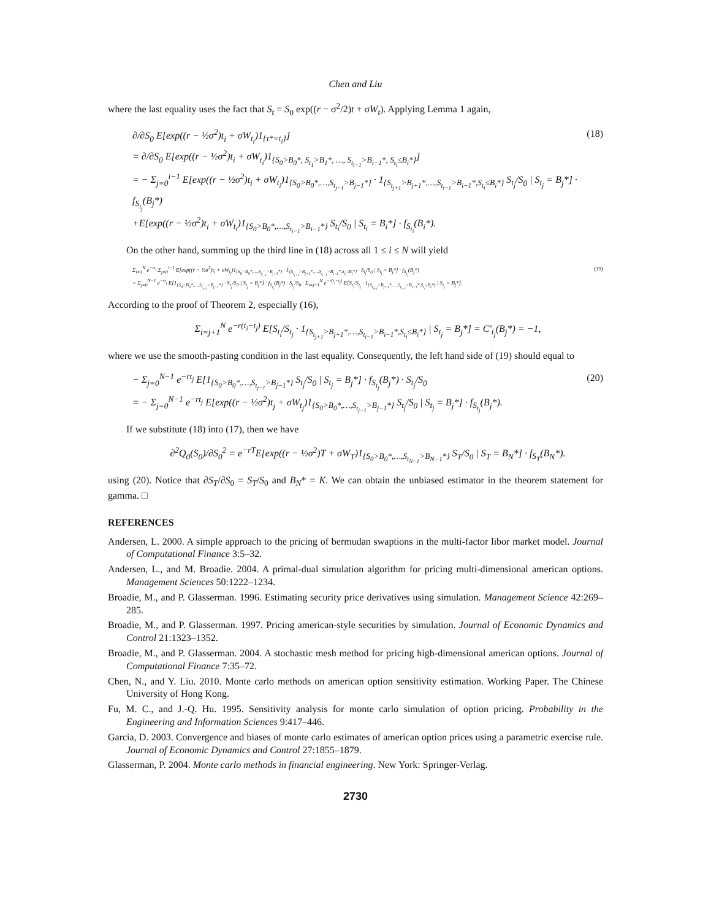Chen and Liu
where the last equality uses the fact that S<sub>t</sub> = S<sub>0</sub> exp((r − σ<sup>2</sup>/2)t + σW<sub>t</sub>). Applying Lemma 1 again,
∂/∂S<sub>0</sub> E[exp((r − ½σ<sup>2</sup>)t<sub>i</sub> + σW<sub>t<sub>i</sub></sub>)1<sub>{τ*=t<sub>i</sub>}</sub>]
= ∂/∂S<sub>0</sub> E[exp((r − ½σ<sup>2</sup>)t<sub>i</sub> + σW<sub>t<sub>i</sub></sub>)1<sub>{S<sub>0</sub>>B<sub>0</sub>*, S<sub>t<sub>1</sub></sub>>B<sub>1</sub>*, …, S<sub>t<sub>i−1</sub></sub>>B<sub>i−1</sub>*, S<sub>t<sub>i</sub></sub>≤B<sub>i</sub>*}</sub>]
= − Σ<sub>j=0</sub><sup>i−1</sup> E[exp((r − ½σ<sup>2</sup>)t<sub>i</sub> + σW<sub>t<sub>i</sub></sub>)1<sub>{S<sub>0</sub>>B<sub>0</sub>*,…,S<sub>t<sub>j−1</sub></sub>>B<sub>j−1</sub>*}</sub> · 1<sub>{S<sub>t<sub>j+1</sub></sub>>B<sub>j+1</sub>*,…,S<sub>t<sub>i−1</sub></sub>>B<sub>i−1</sub>*,S<sub>t<sub>i</sub></sub>≤B<sub>i</sub>*}</sub> S<sub>t<sub>j</sub></sub>/S<sub>0</sub> | S<sub>t<sub>j</sub></sub> = B<sub>j</sub>*] · f<sub>S<sub>t<sub>j</sub></sub></sub>(B<sub>j</sub>*)
+E[exp((r − ½σ<sup>2</sup>)t<sub>i</sub> + σW<sub>t<sub>i</sub></sub>)1<sub>{S<sub>0</sub>>B<sub>0</sub>*,…,S<sub>t<sub>i−1</sub></sub>>B<sub>i−1</sub>*}</sub> S<sub>t<sub>i</sub></sub>/S<sub>0</sub> | S<sub>t<sub>i</sub></sub> = B<sub>i</sub>*] · f<sub>S<sub>t<sub>i</sub></sub></sub>(B<sub>i</sub>*).
(18)
On the other hand, summing up the third line in (18) across all 1 ≤ i ≤ N will yield
Σ<sub>i=1</sub><sup>N</sup> e<sup>−rt<sub>i</sub></sup> Σ<sub>j=0</sub><sup>i−1</sup> E[exp((r − ½σ<sup>2</sup>)t<sub>i</sub> + σW<sub>t<sub>i</sub></sub>)1<sub>{S<sub>0</sub>>B<sub>0</sub>*,…,S<sub>t<sub>j−1</sub></sub>>B<sub>j−1</sub>*}</sub> · 1<sub>{S<sub>t<sub>j+1</sub></sub>>B<sub>j+1</sub>*,…,S<sub>t<sub>i−1</sub></sub>>B<sub>i−1</sub>*,S<sub>t<sub>i</sub></sub>≤B<sub>i</sub>*}</sub> · S<sub>t<sub>j</sub></sub>/S<sub>0</sub> | S<sub>t<sub>j</sub></sub> = B<sub>j</sub>*] · f<sub>S<sub>t<sub>j</sub></sub></sub>(B<sub>j</sub>*)
= Σ<sub>j=0</sub><sup>N−1</sup> e<sup>−rt<sub>j</sub></sup> E[1<sub>{S<sub>0</sub>>B<sub>0</sub>*,…,S<sub>t<sub>j−1</sub></sub>>B<sub>j−1</sub>*}</sub> · S<sub>t<sub>j</sub></sub>/S<sub>0</sub> | S<sub>t<sub>j</sub></sub> = B<sub>j</sub>*] · f<sub>S<sub>t<sub>j</sub></sub></sub>(B<sub>j</sub>*) · S<sub>t<sub>j</sub></sub>/S<sub>0</sub> · Σ<sub>i=j+1</sub><sup>N</sup> e<sup>−r(t<sub>i</sub>−t<sub>j</sub>)</sup> E[S<sub>t<sub>i</sub></sub>/S<sub>t<sub>j</sub></sub> · 1<sub>{S<sub>t<sub>j+1</sub></sub>>B<sub>j+1</sub>*,…,S<sub>t<sub>i−1</sub></sub>>B<sub>i−1</sub>*,S<sub>t<sub>i</sub></sub>≤B<sub>i</sub>*}</sub> | S<sub>t<sub>j</sub></sub> = B<sub>j</sub>*].
(19)
According to the proof of Theorem 2, especially (16),
Σ<sub>i=j+1</sub><sup>N</sup> e<sup>−r(t<sub>i</sub>−t<sub>j</sub>)</sup> E[S<sub>t<sub>i</sub></sub>/S<sub>t<sub>j</sub></sub> · 1<sub>{S<sub>t<sub>j+1</sub></sub>>B<sub>j+1</sub>*,…,S<sub>t<sub>i−1</sub></sub>>B<sub>i−1</sub>*,S<sub>t<sub>i</sub></sub>≤B<sub>i</sub>*}</sub> | S<sub>t<sub>j</sub></sub> = B<sub>j</sub>*] = C′<sub>t<sub>j</sub></sub>(B<sub>j</sub>*) = −1,
where we use the smooth-pasting condition in the last equality. Consequently, the left hand side of (19) should equal to
− Σ<sub>j=0</sub><sup>N−1</sup> e<sup>−rt<sub>j</sub></sup> E[1<sub>{S<sub>0</sub>>B<sub>0</sub>*,…,S<sub>t<sub>j−1</sub></sub>>B<sub>j−1</sub>*}</sub> S<sub>t<sub>j</sub></sub>/S<sub>0</sub> | S<sub>t<sub>j</sub></sub> = B<sub>j</sub>*] · f<sub>S<sub>t<sub>j</sub></sub></sub>(B<sub>j</sub>*) · S<sub>t<sub>j</sub></sub>/S<sub>0</sub>
= − Σ<sub>j=0</sub><sup>N−1</sup> e<sup>−rt<sub>j</sub></sup> E[exp((r − ½σ<sup>2</sup>)t<sub>j</sub> + σW<sub>t<sub>j</sub></sub>)1<sub>{S<sub>0</sub>>B<sub>0</sub>*,…,S<sub>t<sub>j−1</sub></sub>>B<sub>j−1</sub>*}</sub> S<sub>t<sub>j</sub></sub>/S<sub>0</sub> | S<sub>t<sub>j</sub></sub> = B<sub>j</sub>*] · f<sub>S<sub>t<sub>j</sub></sub></sub>(B<sub>j</sub>*).
(20)
If we substitute (18) into (17), then we have
∂<sup>2</sup>Q<sub>0</sub>(S<sub>0</sub>)/∂S<sub>0</sub><sup>2</sup> = e<sup>−rT</sup>E[exp((r − ½σ<sup>2</sup>)T + σW<sub>T</sub>)1<sub>{S<sub>0</sub>>B<sub>0</sub>*,…,S<sub>t<sub>N−1</sub></sub>>B<sub>N−1</sub>*}</sub> S<sub>T</sub>/S<sub>0</sub> | S<sub>T</sub> = B<sub>N</sub>*] · f<sub>S<sub>T</sub></sub>(B<sub>N</sub>*).
using (20). Notice that ∂S<sub>T</sub>/∂S<sub>0</sub> = S<sub>T</sub>/S<sub>0</sub> and B<sub>N</sub>* = K. We can obtain the unbiased estimator in the theorem statement for gamma. □
REFERENCES
Andersen, L. 2000. A simple approach to the pricing of bermudan swaptions in the multi-factor libor market model. Journal of Computational Finance 3:5–32.
Andersen, L., and M. Broadie. 2004. A primal-dual simulation algorithm for pricing multi-dimensional american options. Management Sciences 50:1222–1234.
Broadie, M., and P. Glasserman. 1996. Estimating security price derivatives using simulation. Management Science 42:269–285.
Broadie, M., and P. Glasserman. 1997. Pricing american-style securities by simulation. Journal of Economic Dynamics and Control 21:1323–1352.
Broadie, M., and P. Glasserman. 2004. A stochastic mesh method for pricing high-dimensional american options. Journal of Computational Finance 7:35–72.
Chen, N., and Y. Liu. 2010. Monte carlo methods on american option sensitivity estimation. Working Paper. The Chinese University of Hong Kong.
Fu, M. C., and J.-Q. Hu. 1995. Sensitivity analysis for monte carlo simulation of option pricing. Probability in the Engineering and Information Sciences 9:417–446.
Garcia, D. 2003. Convergence and biases of monte carlo estimates of american option prices using a parametric exercise rule. Journal of Economic Dynamics and Control 27:1855–1879.
Glasserman, P. 2004. Monte carlo methods in financial engineering. New York: Springer-Verlag.
2730